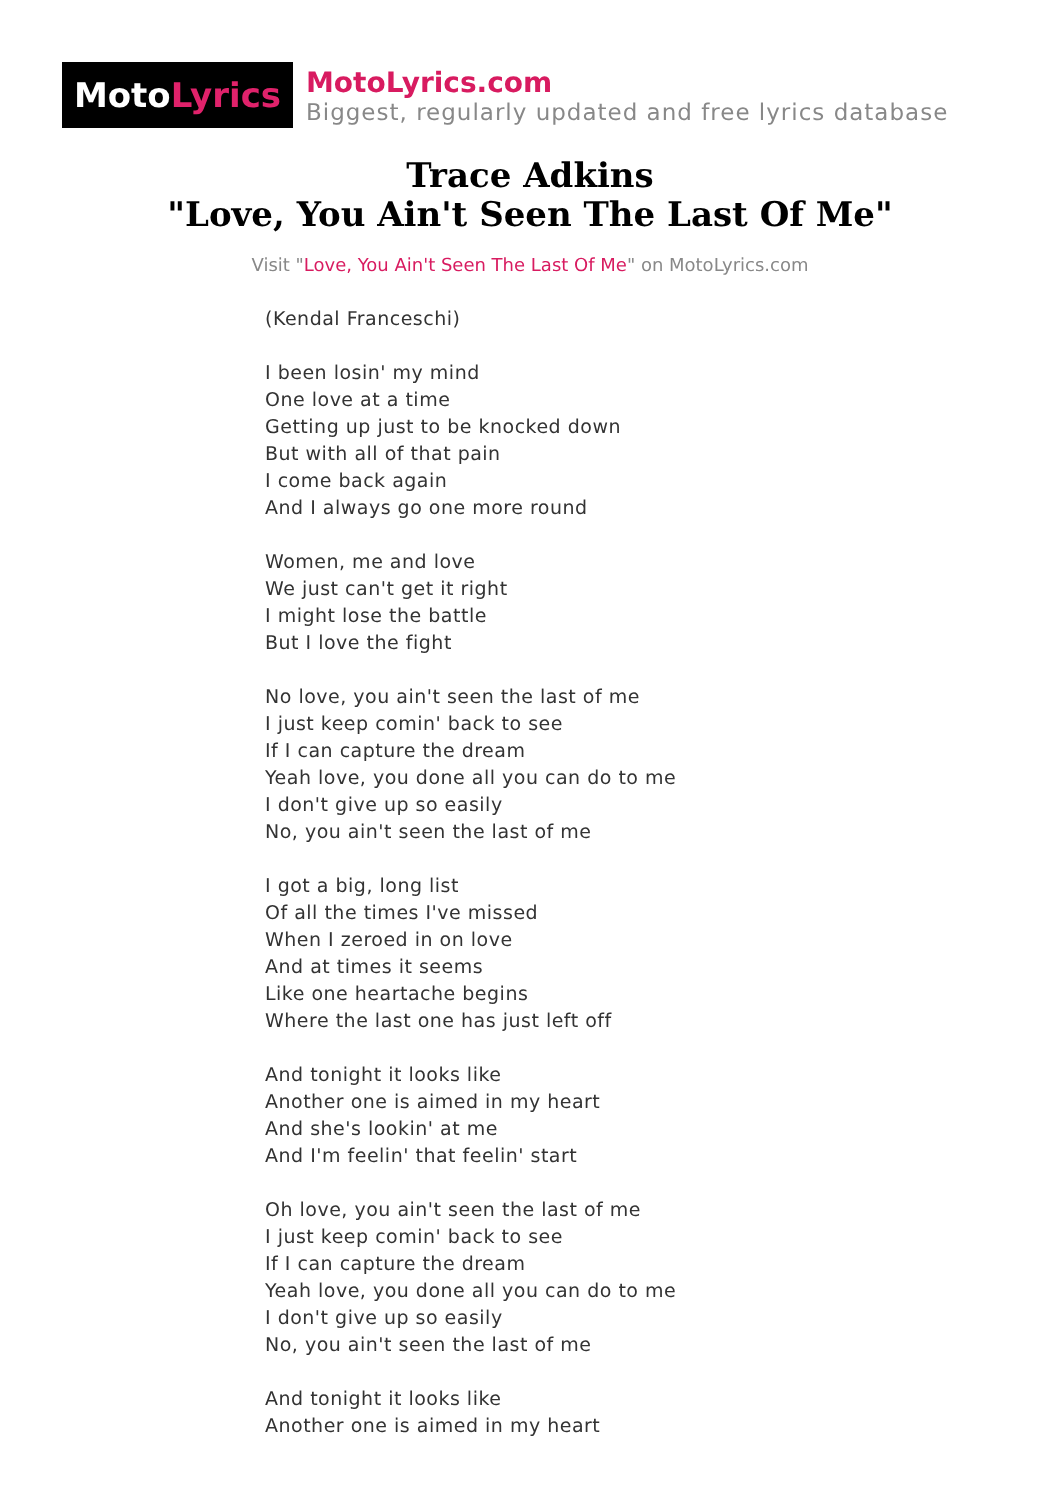Moto Lyrics
MotoLyrics.com
Biggest, regularly updated and free lyrics database
Trace Adkins
"Love, You Ain't Seen The Last Of Me"
Visit "Love, You Ain't Seen The Last Of Me" on MotoLyrics.com
(Kendal Franceschi)
I been losin' my mind
One love at a time
Getting up just to be knocked down
But with all of that pain
I come back again
And I always go one more round
Women, me and love
We just can't get it right
I might lose the battle
But I love the fight
No love, you ain't seen the last of me
I just keep comin' back to see
If I can capture the dream
Yeah love, you done all you can do to me
I don't give up so easily
No, you ain't seen the last of me
I got a big, long list
Of all the times I've missed
When I zeroed in on love
And at times it seems
Like one heartache begins
Where the last one has just left off
And tonight it looks like
Another one is aimed in my heart
And she's lookin' at me
And I'm feelin' that feelin' start
Oh love, you ain't seen the last of me
I just keep comin' back to see
If I can capture the dream
Yeah love, you done all you can do to me
I don't give up so easily
No, you ain't seen the last of me
And tonight it looks like
Another one is aimed in my heart